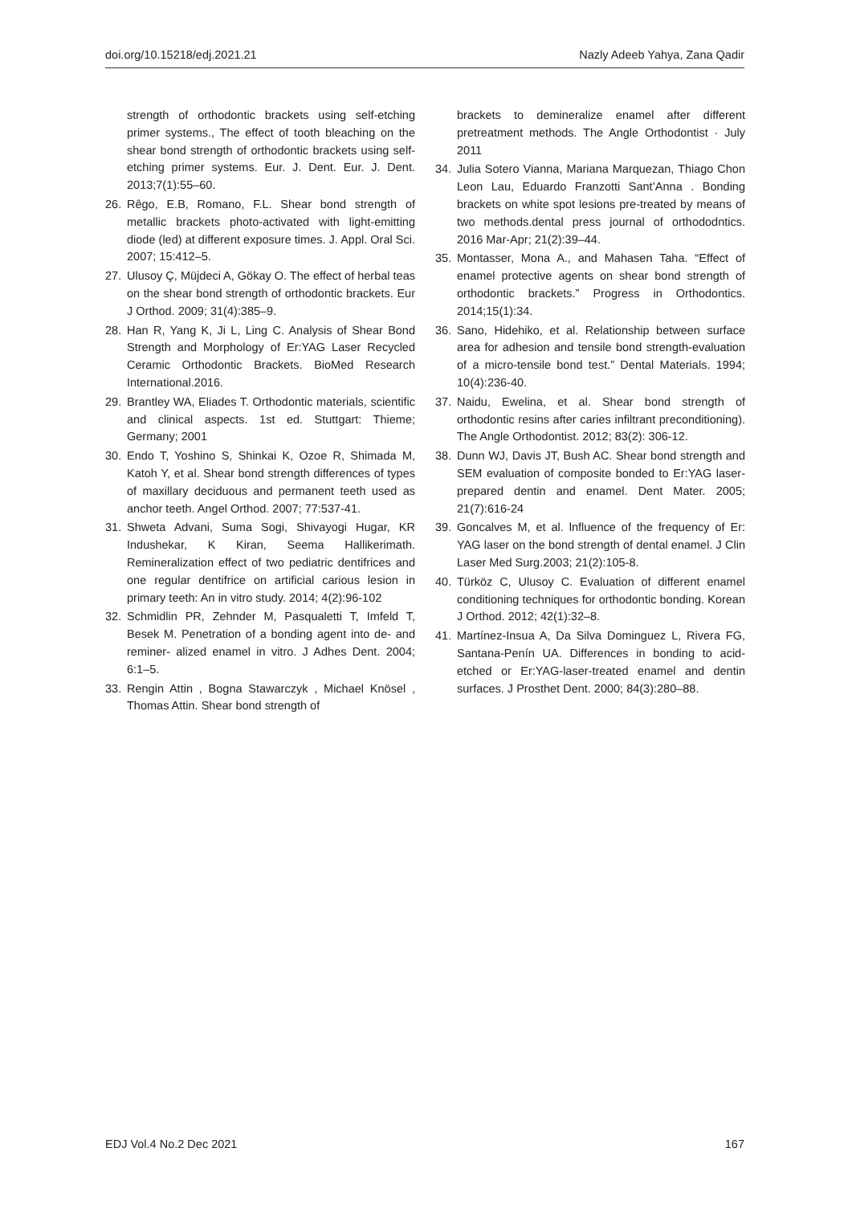doi.org/10.15218/edj.2021.21 Nazly Adeeb Yahya, Zana Qadir
strength of orthodontic brackets using self-etching primer systems., The effect of tooth bleaching on the shear bond strength of orthodontic brackets using self-etching primer systems. Eur. J. Dent. Eur. J. Dent. 2013;7(1):55–60.
26. Rêgo, E.B, Romano, F.L. Shear bond strength of metallic brackets photo-activated with light-emitting diode (led) at different exposure times. J. Appl. Oral Sci. 2007; 15:412–5.
27. Ulusoy Ç, Müjdeci A, Gökay O. The effect of herbal teas on the shear bond strength of orthodontic brackets. Eur J Orthod. 2009; 31(4):385–9.
28. Han R, Yang K, Ji L, Ling C. Analysis of Shear Bond Strength and Morphology of Er:YAG Laser Recycled Ceramic Orthodontic Brackets. BioMed Research International.2016.
29. Brantley WA, Eliades T. Orthodontic materials, scientific and clinical aspects. 1st ed. Stuttgart: Thieme; Germany; 2001
30. Endo T, Yoshino S, Shinkai K, Ozoe R, Shimada M, Katoh Y, et al. Shear bond strength differences of types of maxillary deciduous and permanent teeth used as anchor teeth. Angel Orthod. 2007; 77:537-41.
31. Shweta Advani, Suma Sogi, Shivayogi Hugar, KR Indushekar, K Kiran, Seema Hallikerimath. Remineralization effect of two pediatric dentifrices and one regular dentifrice on artificial carious lesion in primary teeth: An in vitro study. 2014; 4(2):96-102
32. Schmidlin PR, Zehnder M, Pasqualetti T, Imfeld T, Besek M. Penetration of a bonding agent into de- and reminer- alized enamel in vitro. J Adhes Dent. 2004; 6:1–5.
33. Rengin Attin , Bogna Stawarczyk , Michael Knösel , Thomas Attin. Shear bond strength of
brackets to demineralize enamel after different pretreatment methods. The Angle Orthodontist · July 2011
34. Julia Sotero Vianna, Mariana Marquezan, Thiago Chon Leon Lau, Eduardo Franzotti Sant’Anna . Bonding brackets on white spot lesions pre-treated by means of two methods.dental press journal of orthododntics. 2016 Mar-Apr; 21(2):39–44.
35. Montasser, Mona A., and Mahasen Taha. “Effect of enamel protective agents on shear bond strength of orthodontic brackets.” Progress in Orthodontics. 2014;15(1):34.
36. Sano, Hidehiko, et al. Relationship between surface area for adhesion and tensile bond strength-evaluation of a micro-tensile bond test.” Dental Materials. 1994; 10(4):236-40.
37. Naidu, Ewelina, et al. Shear bond strength of orthodontic resins after caries infiltrant preconditioning). The Angle Orthodontist. 2012; 83(2): 306-12.
38. Dunn WJ, Davis JT, Bush AC. Shear bond strength and SEM evaluation of composite bonded to Er:YAG laser-prepared dentin and enamel. Dent Mater. 2005; 21(7):616-24
39. Goncalves M, et al. lnfluence of the frequency of Er: YAG laser on the bond strength of dental enamel. J Clin Laser Med Surg.2003; 21(2):105-8.
40. Türköz C, Ulusoy C. Evaluation of different enamel conditioning techniques for orthodontic bonding. Korean J Orthod. 2012; 42(1):32–8.
41. Martínez-Insua A, Da Silva Dominguez L, Rivera FG, Santana-Penín UA. Differences in bonding to acid-etched or Er:YAG-laser-treated enamel and dentin surfaces. J Prosthet Dent. 2000; 84(3):280–88.
EDJ Vol.4 No.2 Dec 2021 167